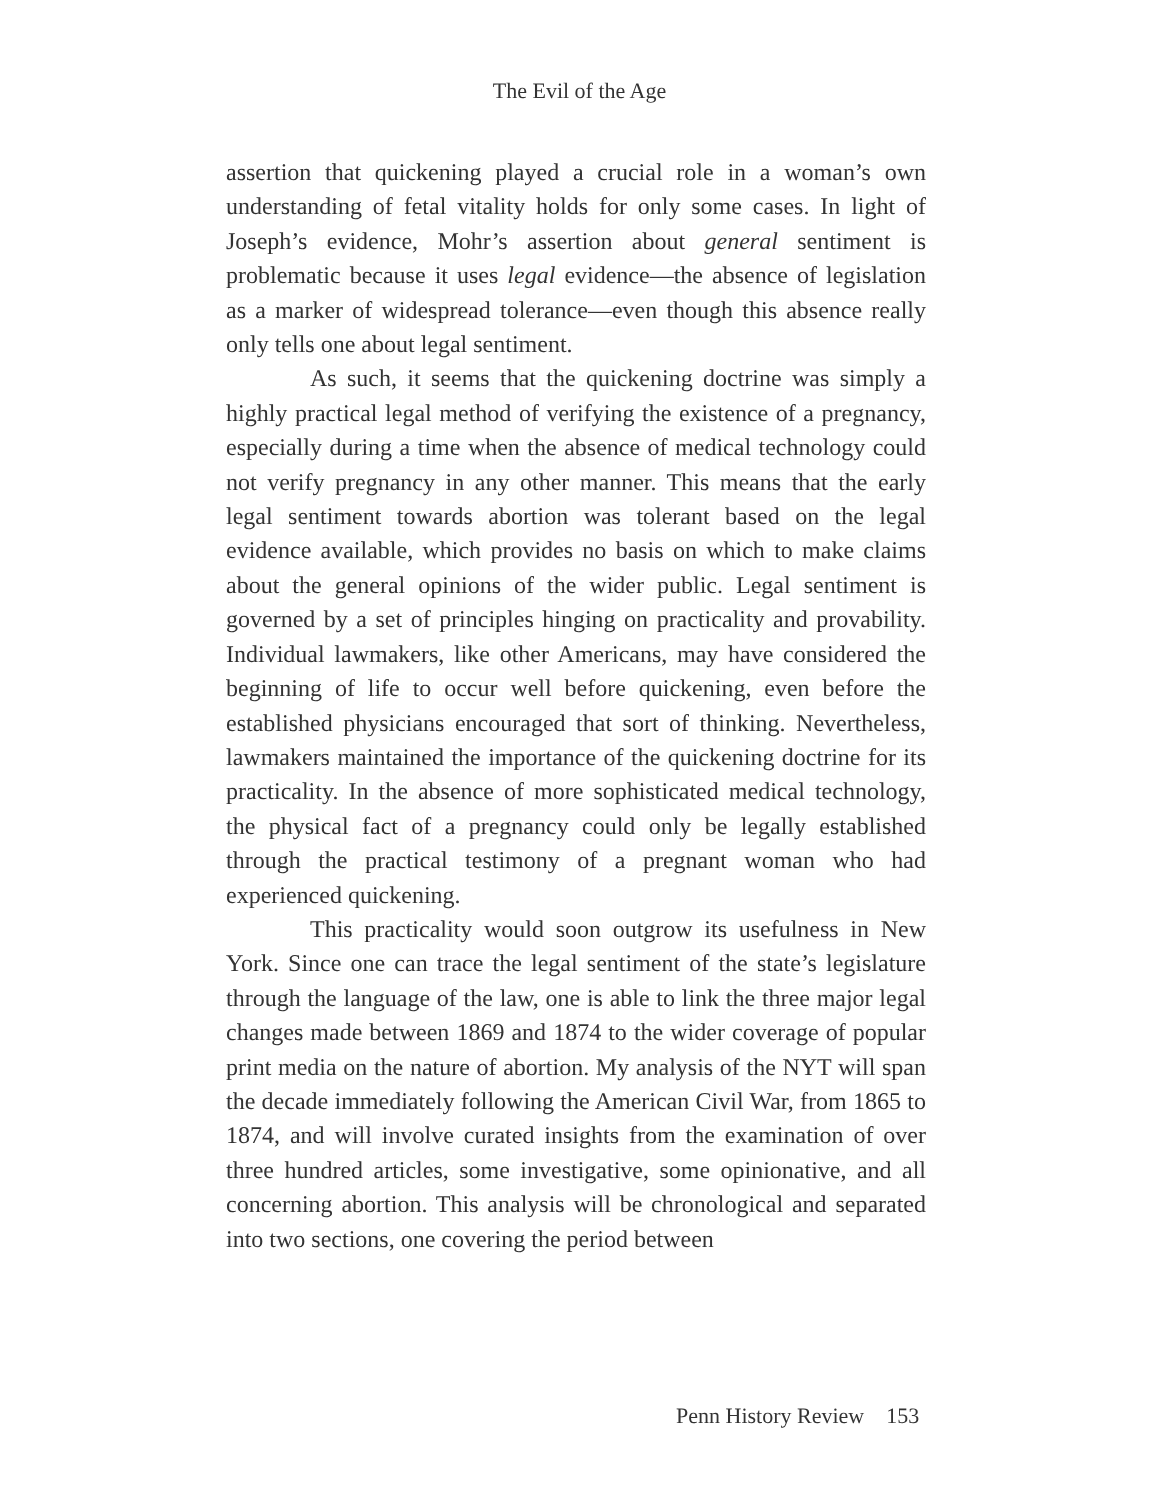The Evil of the Age
assertion that quickening played a crucial role in a woman’s own understanding of fetal vitality holds for only some cases. In light of Joseph’s evidence, Mohr’s assertion about general sentiment is problematic because it uses legal evidence—the absence of legislation as a marker of widespread tolerance—even though this absence really only tells one about legal sentiment.
As such, it seems that the quickening doctrine was simply a highly practical legal method of verifying the existence of a pregnancy, especially during a time when the absence of medical technology could not verify pregnancy in any other manner. This means that the early legal sentiment towards abortion was tolerant based on the legal evidence available, which provides no basis on which to make claims about the general opinions of the wider public. Legal sentiment is governed by a set of principles hinging on practicality and provability. Individual lawmakers, like other Americans, may have considered the beginning of life to occur well before quickening, even before the established physicians encouraged that sort of thinking. Nevertheless, lawmakers maintained the importance of the quickening doctrine for its practicality. In the absence of more sophisticated medical technology, the physical fact of a pregnancy could only be legally established through the practical testimony of a pregnant woman who had experienced quickening.
This practicality would soon outgrow its usefulness in New York. Since one can trace the legal sentiment of the state’s legislature through the language of the law, one is able to link the three major legal changes made between 1869 and 1874 to the wider coverage of popular print media on the nature of abortion. My analysis of the NYT will span the decade immediately following the American Civil War, from 1865 to 1874, and will involve curated insights from the examination of over three hundred articles, some investigative, some opinionative, and all concerning abortion. This analysis will be chronological and separated into two sections, one covering the period between
Penn History Review 153